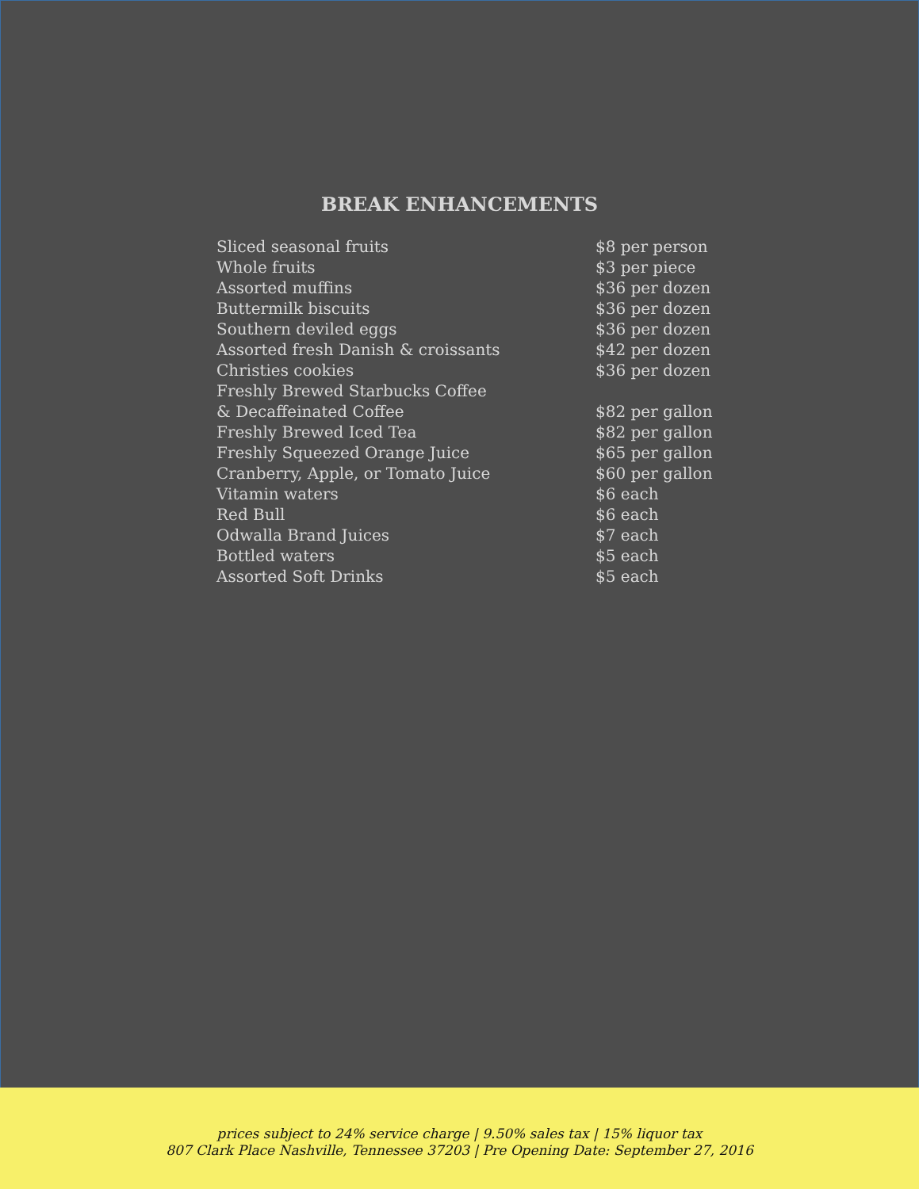BREAK ENHANCEMENTS
| Sliced seasonal fruits | $8 per person |
| Whole fruits | $3 per piece |
| Assorted muffins | $36 per dozen |
| Buttermilk biscuits | $36 per dozen |
| Southern deviled eggs | $36 per dozen |
| Assorted fresh Danish & croissants | $42 per dozen |
| Christies cookies | $36 per dozen |
| Freshly Brewed Starbucks Coffee & Decaffeinated Coffee | $82 per gallon |
| Freshly Brewed Iced Tea | $82 per gallon |
| Freshly Squeezed Orange Juice | $65 per gallon |
| Cranberry, Apple, or Tomato Juice | $60 per gallon |
| Vitamin waters | $6 each |
| Red Bull | $6 each |
| Odwalla Brand Juices | $7 each |
| Bottled waters | $5 each |
| Assorted Soft Drinks | $5 each |
prices subject to 24% service charge | 9.50% sales tax | 15% liquor tax
807 Clark Place Nashville, Tennessee 37203 | Pre Opening Date: September 27, 2016